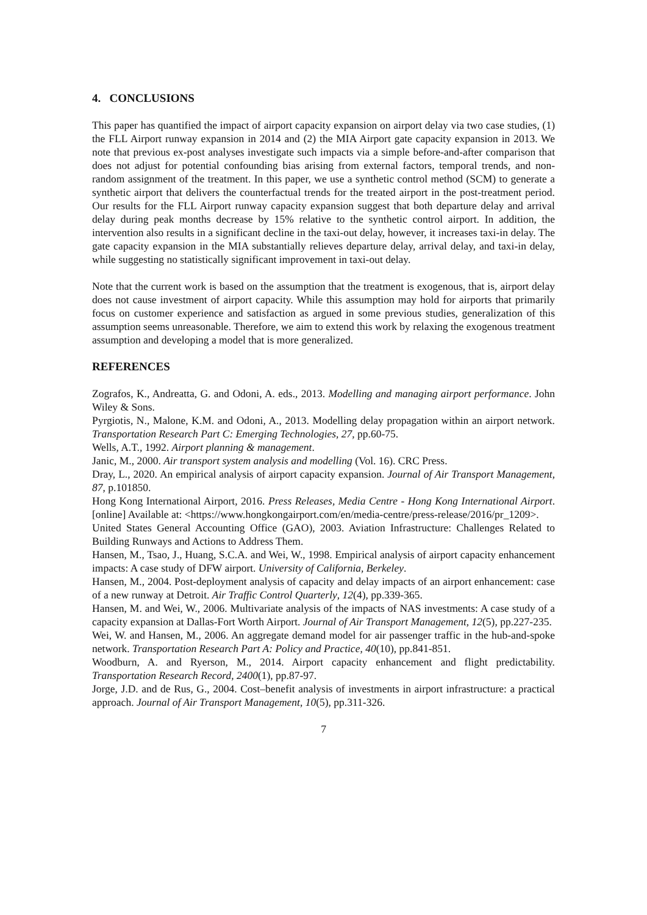4. CONCLUSIONS
This paper has quantified the impact of airport capacity expansion on airport delay via two case studies, (1) the FLL Airport runway expansion in 2014 and (2) the MIA Airport gate capacity expansion in 2013. We note that previous ex-post analyses investigate such impacts via a simple before-and-after comparison that does not adjust for potential confounding bias arising from external factors, temporal trends, and non-random assignment of the treatment. In this paper, we use a synthetic control method (SCM) to generate a synthetic airport that delivers the counterfactual trends for the treated airport in the post-treatment period. Our results for the FLL Airport runway capacity expansion suggest that both departure delay and arrival delay during peak months decrease by 15% relative to the synthetic control airport. In addition, the intervention also results in a significant decline in the taxi-out delay, however, it increases taxi-in delay. The gate capacity expansion in the MIA substantially relieves departure delay, arrival delay, and taxi-in delay, while suggesting no statistically significant improvement in taxi-out delay.
Note that the current work is based on the assumption that the treatment is exogenous, that is, airport delay does not cause investment of airport capacity. While this assumption may hold for airports that primarily focus on customer experience and satisfaction as argued in some previous studies, generalization of this assumption seems unreasonable. Therefore, we aim to extend this work by relaxing the exogenous treatment assumption and developing a model that is more generalized.
REFERENCES
Zografos, K., Andreatta, G. and Odoni, A. eds., 2013. Modelling and managing airport performance. John Wiley & Sons.
Pyrgiotis, N., Malone, K.M. and Odoni, A., 2013. Modelling delay propagation within an airport network. Transportation Research Part C: Emerging Technologies, 27, pp.60-75.
Wells, A.T., 1992. Airport planning & management.
Janic, M., 2000. Air transport system analysis and modelling (Vol. 16). CRC Press.
Dray, L., 2020. An empirical analysis of airport capacity expansion. Journal of Air Transport Management, 87, p.101850.
Hong Kong International Airport, 2016. Press Releases, Media Centre - Hong Kong International Airport. [online] Available at: <https://www.hongkongairport.com/en/media-centre/press-release/2016/pr_1209>.
United States General Accounting Office (GAO), 2003. Aviation Infrastructure: Challenges Related to Building Runways and Actions to Address Them.
Hansen, M., Tsao, J., Huang, S.C.A. and Wei, W., 1998. Empirical analysis of airport capacity enhancement impacts: A case study of DFW airport. University of California, Berkeley.
Hansen, M., 2004. Post-deployment analysis of capacity and delay impacts of an airport enhancement: case of a new runway at Detroit. Air Traffic Control Quarterly, 12(4), pp.339-365.
Hansen, M. and Wei, W., 2006. Multivariate analysis of the impacts of NAS investments: A case study of a capacity expansion at Dallas-Fort Worth Airport. Journal of Air Transport Management, 12(5), pp.227-235.
Wei, W. and Hansen, M., 2006. An aggregate demand model for air passenger traffic in the hub-and-spoke network. Transportation Research Part A: Policy and Practice, 40(10), pp.841-851.
Woodburn, A. and Ryerson, M., 2014. Airport capacity enhancement and flight predictability. Transportation Research Record, 2400(1), pp.87-97.
Jorge, J.D. and de Rus, G., 2004. Cost–benefit analysis of investments in airport infrastructure: a practical approach. Journal of Air Transport Management, 10(5), pp.311-326.
7